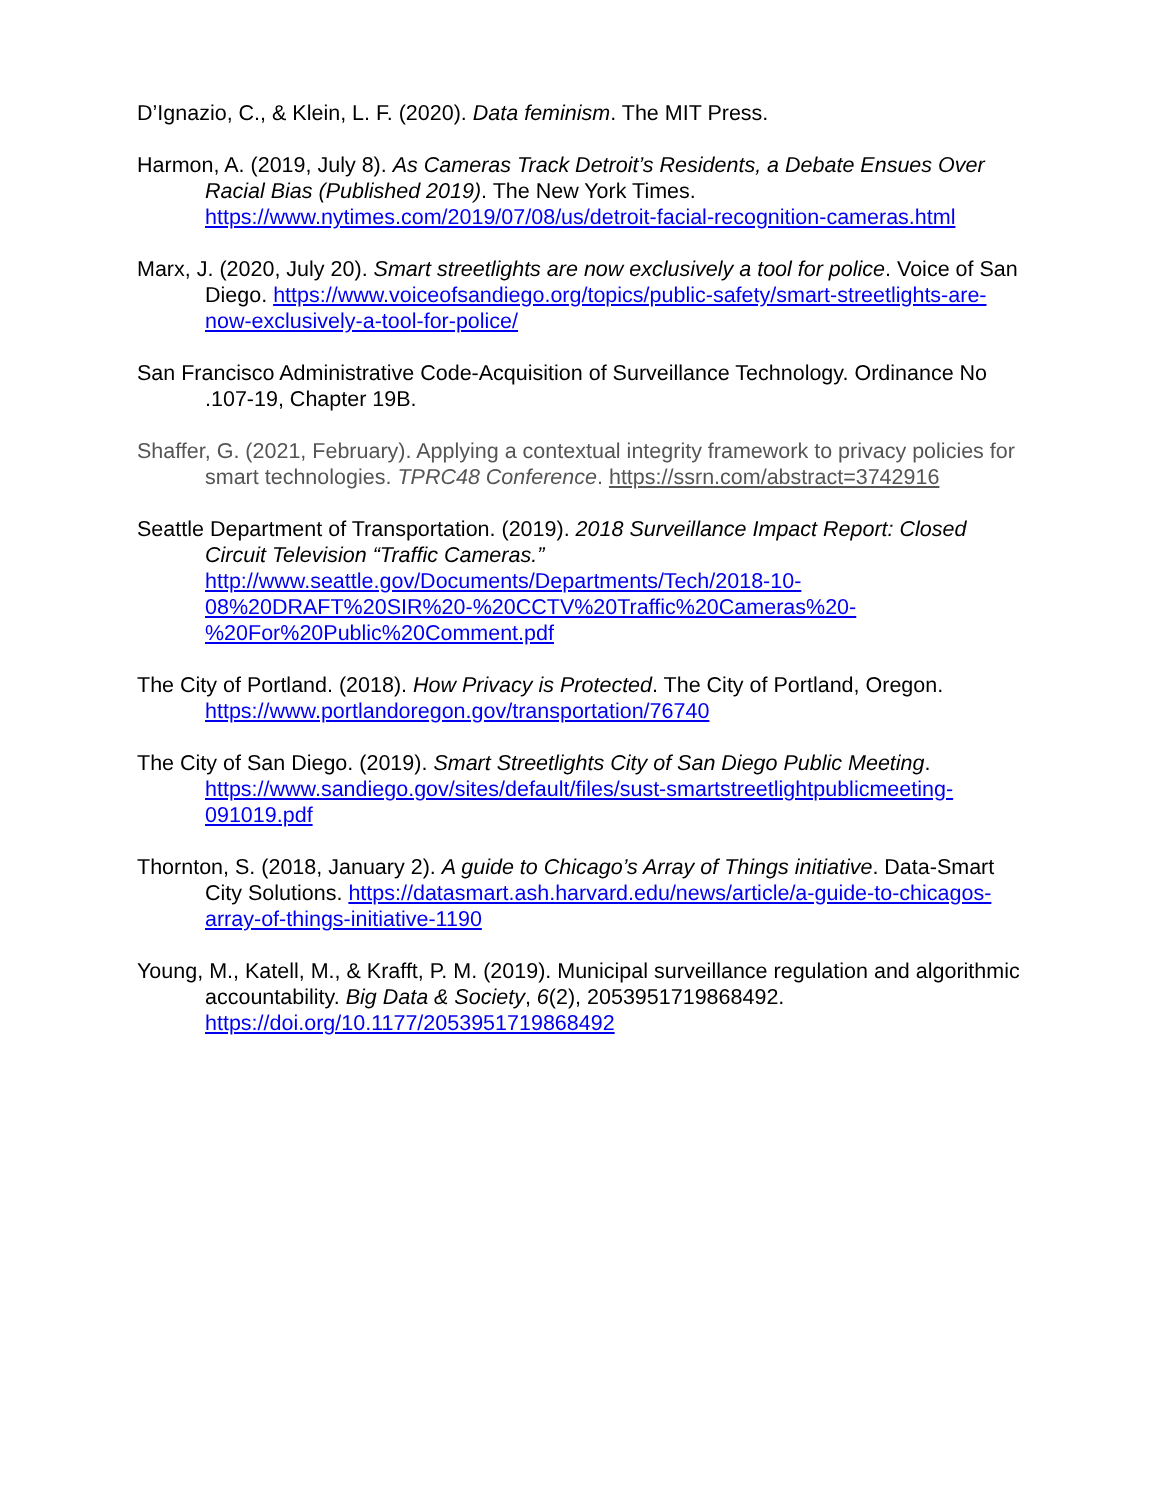D’Ignazio, C., & Klein, L. F. (2020). Data feminism. The MIT Press.
Harmon, A. (2019, July 8). As Cameras Track Detroit’s Residents, a Debate Ensues Over Racial Bias (Published 2019). The New York Times. https://www.nytimes.com/2019/07/08/us/detroit-facial-recognition-cameras.html
Marx, J. (2020, July 20). Smart streetlights are now exclusively a tool for police. Voice of San Diego. https://www.voiceofsandiego.org/topics/public-safety/smart-streetlights-are-now-exclusively-a-tool-for-police/
San Francisco Administrative Code-Acquisition of Surveillance Technology. Ordinance No .107-19, Chapter 19B.
Shaffer, G. (2021, February). Applying a contextual integrity framework to privacy policies for smart technologies. TPRC48 Conference. https://ssrn.com/abstract=3742916
Seattle Department of Transportation. (2019). 2018 Surveillance Impact Report: Closed Circuit Television “Traffic Cameras.” http://www.seattle.gov/Documents/Departments/Tech/2018-10-08%20DRAFT%20SIR%20-%20CCTV%20Traffic%20Cameras%20-%20For%20Public%20Comment.pdf
The City of Portland. (2018). How Privacy is Protected. The City of Portland, Oregon. https://www.portlandoregon.gov/transportation/76740
The City of San Diego. (2019). Smart Streetlights City of San Diego Public Meeting. https://www.sandiego.gov/sites/default/files/sust-smartstreetlightpublicmeeting-091019.pdf
Thornton, S. (2018, January 2). A guide to Chicago’s Array of Things initiative. Data-Smart City Solutions. https://datasmart.ash.harvard.edu/news/article/a-guide-to-chicagos-array-of-things-initiative-1190
Young, M., Katell, M., & Krafft, P. M. (2019). Municipal surveillance regulation and algorithmic accountability. Big Data & Society, 6(2), 2053951719868492. https://doi.org/10.1177/2053951719868492